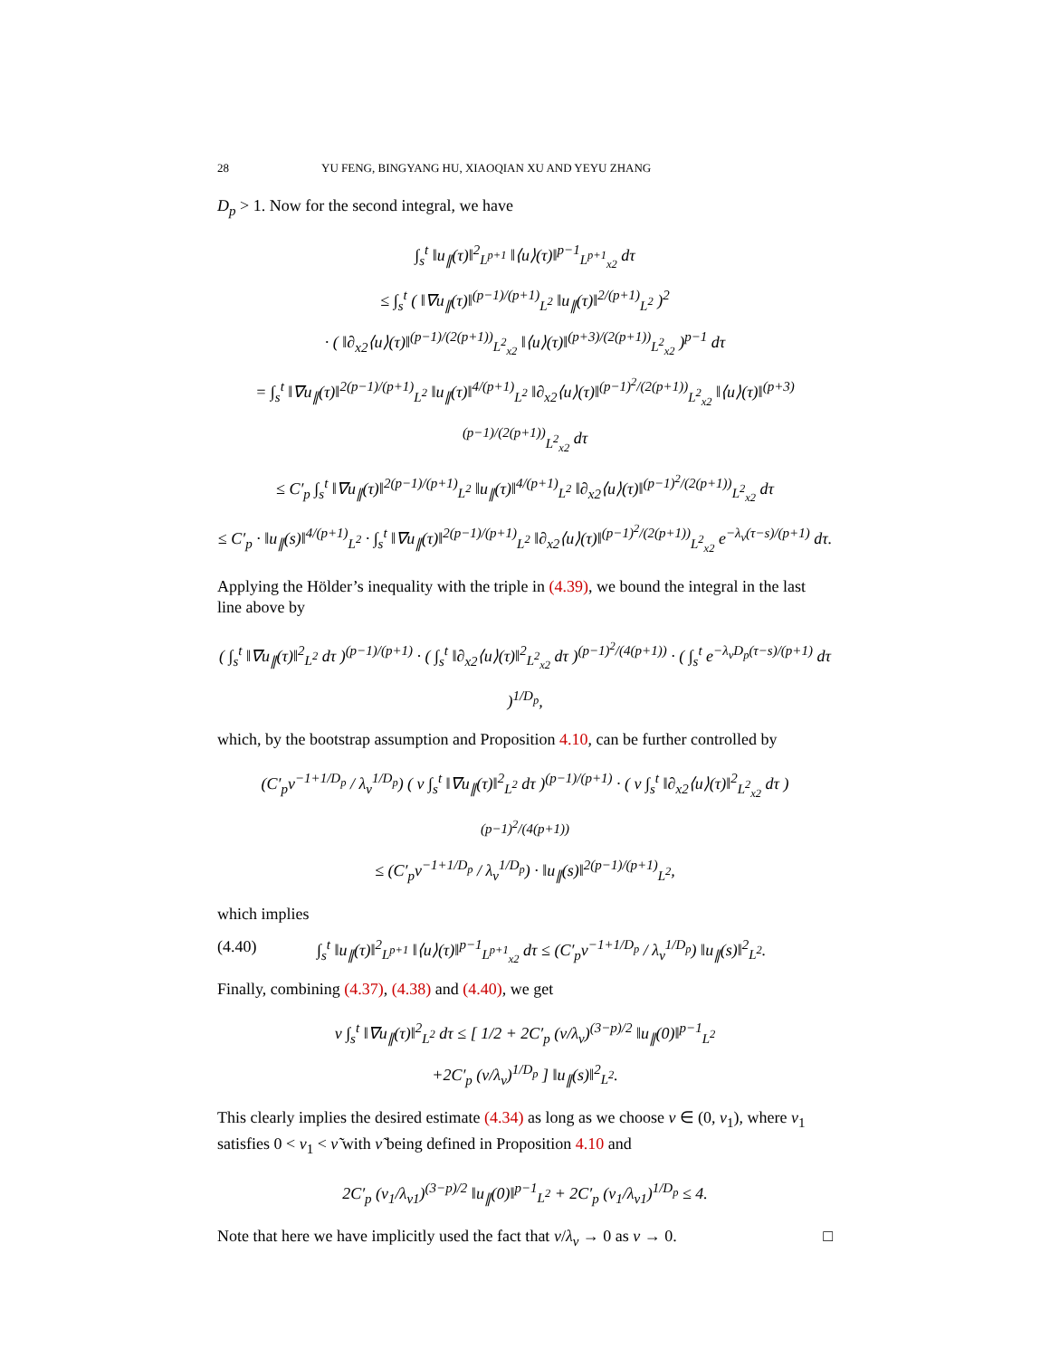28 YU FENG, BINGYANG HU, XIAOQIAN XU AND YEYU ZHANG
D<sub>p</sub> > 1. Now for the second integral, we have
∫<sub>s</sub><sup>t</sup> ‖u<sub>∥</sub>(τ)‖<sup>2</sup><sub>L<sup>p+1</sup></sub> ‖⟨u⟩(τ)‖<sup>p−1</sup><sub>L<sup>p+1</sup><sub>x2</sub></sub> dτ
≤ ∫<sub>s</sub><sup>t</sup> ( ‖∇u<sub>∥</sub>(τ)‖<sup>(p−1)/(p+1)</sup><sub>L<sup>2</sup></sub> ‖u<sub>∥</sub>(τ)‖<sup>2/(p+1)</sup><sub>L<sup>2</sup></sub> )<sup>2</sup>
· ( ‖∂<sub>x2</sub>⟨u⟩(τ)‖<sup>(p−1)/(2(p+1))</sup><sub>L<sup>2</sup><sub>x2</sub></sub> ‖⟨u⟩(τ)‖<sup>(p+3)/(2(p+1))</sup><sub>L<sup>2</sup><sub>x2</sub></sub> )<sup>p−1</sup> dτ
= ∫<sub>s</sub><sup>t</sup> ‖∇u<sub>∥</sub>(τ)‖<sup>2(p−1)/(p+1)</sup><sub>L<sup>2</sup></sub> ‖u<sub>∥</sub>(τ)‖<sup>4/(p+1)</sup><sub>L<sup>2</sup></sub> ‖∂<sub>x2</sub>⟨u⟩(τ)‖<sup>(p−1)<sup>2</sup>/(2(p+1))</sup><sub>L<sup>2</sup><sub>x2</sub></sub> ‖⟨u⟩(τ)‖<sup>(p+3)(p−1)/(2(p+1))</sup><sub>L<sup>2</sup><sub>x2</sub></sub> dτ
≤ C′<sub>p</sub> ∫<sub>s</sub><sup>t</sup> ‖∇u<sub>∥</sub>(τ)‖<sup>2(p−1)/(p+1)</sup><sub>L<sup>2</sup></sub> ‖u<sub>∥</sub>(τ)‖<sup>4/(p+1)</sup><sub>L<sup>2</sup></sub> ‖∂<sub>x2</sub>⟨u⟩(τ)‖<sup>(p−1)<sup>2</sup>/(2(p+1))</sup><sub>L<sup>2</sup><sub>x2</sub></sub> dτ
≤ C′<sub>p</sub> · ‖u<sub>∥</sub>(s)‖<sup>4/(p+1)</sup><sub>L<sup>2</sup></sub> · ∫<sub>s</sub><sup>t</sup> ‖∇u<sub>∥</sub>(τ)‖<sup>2(p−1)/(p+1)</sup><sub>L<sup>2</sup></sub> ‖∂<sub>x2</sub>⟨u⟩(τ)‖<sup>(p−1)<sup>2</sup>/(2(p+1))</sup><sub>L<sup>2</sup><sub>x2</sub></sub> e<sup>−λ<sub>ν</sub>(τ−s)/(p+1)</sup> dτ.
Applying the Hölder’s inequality with the triple in (4.39), we bound the integral in the last line above by
( ∫<sub>s</sub><sup>t</sup> ‖∇u<sub>∥</sub>(τ)‖<sup>2</sup><sub>L<sup>2</sup></sub> dτ )<sup>(p−1)/(p+1)</sup> · ( ∫<sub>s</sub><sup>t</sup> ‖∂<sub>x2</sub>⟨u⟩(τ)‖<sup>2</sup><sub>L<sup>2</sup><sub>x2</sub></sub> dτ )<sup>(p−1)<sup>2</sup>/(4(p+1))</sup> · ( ∫<sub>s</sub><sup>t</sup> e<sup>−λ<sub>ν</sub>D<sub>p</sub>(τ−s)/(p+1)</sup> dτ )<sup>1/D<sub>p</sub></sup>,
which, by the bootstrap assumption and Proposition 4.10, can be further controlled by
(C′<sub>p</sub>ν<sup>−1+1/D<sub>p</sub></sup> / λ<sub>ν</sub><sup>1/D<sub>p</sub></sup>) ( ν ∫<sub>s</sub><sup>t</sup> ‖∇u<sub>∥</sub>(τ)‖<sup>2</sup><sub>L<sup>2</sup></sub> dτ )<sup>(p−1)/(p+1)</sup> · ( ν ∫<sub>s</sub><sup>t</sup> ‖∂<sub>x2</sub>⟨u⟩(τ)‖<sup>2</sup><sub>L<sup>2</sup><sub>x2</sub></sub> dτ )<sup>(p−1)<sup>2</sup>/(4(p+1))</sup>
≤ (C′<sub>p</sub>ν<sup>−1+1/D<sub>p</sub></sup> / λ<sub>ν</sub><sup>1/D<sub>p</sub></sup>) · ‖u<sub>∥</sub>(s)‖<sup>2(p−1)/(p+1)</sup><sub>L<sup>2</sup></sub>,
which implies
(4.40) ∫<sub>s</sub><sup>t</sup> ‖u<sub>∥</sub>(τ)‖<sup>2</sup><sub>L<sup>p+1</sup></sub> ‖⟨u⟩(τ)‖<sup>p−1</sup><sub>L<sup>p+1</sup><sub>x2</sub></sub> dτ ≤ (C′<sub>p</sub>ν<sup>−1+1/D<sub>p</sub></sup> / λ<sub>ν</sub><sup>1/D<sub>p</sub></sup>) ‖u<sub>∥</sub>(s)‖<sup>2</sup><sub>L<sup>2</sup></sub>.
Finally, combining (4.37), (4.38) and (4.40), we get
ν ∫<sub>s</sub><sup>t</sup> ‖∇u<sub>∥</sub>(τ)‖<sup>2</sup><sub>L<sup>2</sup></sub> dτ ≤ [ 1/2 + 2C′<sub>p</sub> (ν/λ<sub>ν</sub>)<sup>(3−p)/2</sup> ‖u<sub>∥</sub>(0)‖<sup>p−1</sup><sub>L<sup>2</sup></sub>
+2C′<sub>p</sub> (ν/λ<sub>ν</sub>)<sup>1/D<sub>p</sub></sup> ] ‖u<sub>∥</sub>(s)‖<sup>2</sup><sub>L<sup>2</sup></sub>.
This clearly implies the desired estimate (4.34) as long as we choose ν ∈ (0, ν<sub>1</sub>), where ν<sub>1</sub> satisfies 0 < ν<sub>1</sub> < ν̃ with ν̃ being defined in Proposition 4.10 and
2C′<sub>p</sub> (ν<sub>1</sub>/λ<sub>ν1</sub>)<sup>(3−p)/2</sup> ‖u<sub>∥</sub>(0)‖<sup>p−1</sup><sub>L<sup>2</sup></sub> + 2C′<sub>p</sub> (ν<sub>1</sub>/λ<sub>ν1</sub>)<sup>1/D<sub>p</sub></sup> ≤ 4.
Note that here we have implicitly used the fact that ν/λ<sub>ν</sub> → 0 as ν → 0. □